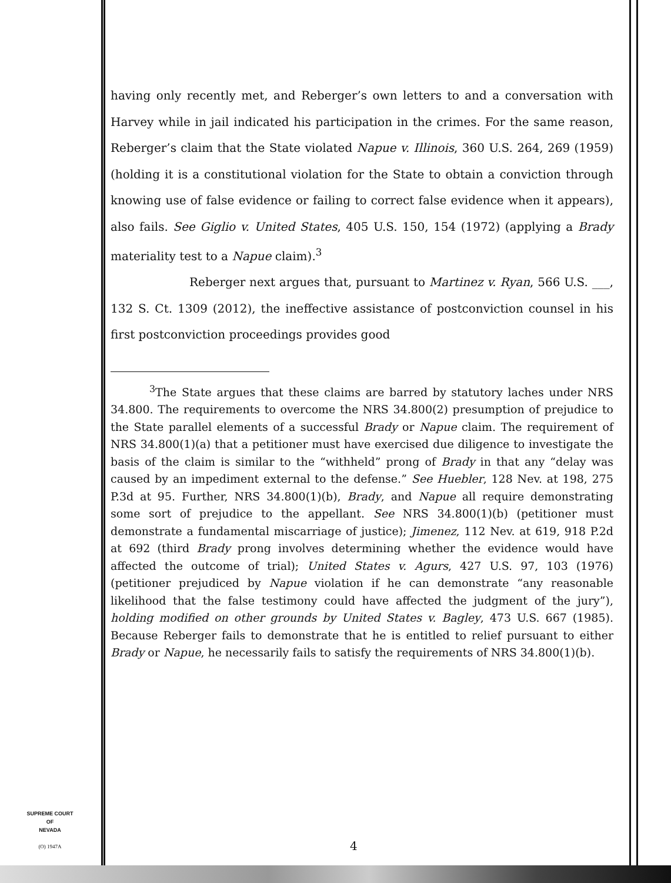having only recently met, and Reberger’s own letters to and a conversation with Harvey while in jail indicated his participation in the crimes. For the same reason, Reberger’s claim that the State violated Napue v. Illinois, 360 U.S. 264, 269 (1959) (holding it is a constitutional violation for the State to obtain a conviction through knowing use of false evidence or failing to correct false evidence when it appears), also fails. See Giglio v. United States, 405 U.S. 150, 154 (1972) (applying a Brady materiality test to a Napue claim).<sup>3</sup>
Reberger next argues that, pursuant to Martinez v. Ryan, 566 U.S. ___, 132 S. Ct. 1309 (2012), the ineffective assistance of postconviction counsel in his first postconviction proceedings provides good
<sup>3</sup> The State argues that these claims are barred by statutory laches under NRS 34.800. The requirements to overcome the NRS 34.800(2) presumption of prejudice to the State parallel elements of a successful Brady or Napue claim. The requirement of NRS 34.800(1)(a) that a petitioner must have exercised due diligence to investigate the basis of the claim is similar to the “withheld” prong of Brady in that any “delay was caused by an impediment external to the defense.” See Huebler, 128 Nev. at 198, 275 P.3d at 95. Further, NRS 34.800(1)(b), Brady, and Napue all require demonstrating some sort of prejudice to the appellant. See NRS 34.800(1)(b) (petitioner must demonstrate a fundamental miscarriage of justice); Jimenez, 112 Nev. at 619, 918 P.2d at 692 (third Brady prong involves determining whether the evidence would have affected the outcome of trial); United States v. Agurs, 427 U.S. 97, 103 (1976) (petitioner prejudiced by Napue violation if he can demonstrate “any reasonable likelihood that the false testimony could have affected the judgment of the jury”), holding modified on other grounds by United States v. Bagley, 473 U.S. 667 (1985). Because Reberger fails to demonstrate that he is entitled to relief pursuant to either Brady or Napue, he necessarily fails to satisfy the requirements of NRS 34.800(1)(b).
SUPREME COURT
OF
NEVADA
(O) 1947A
4